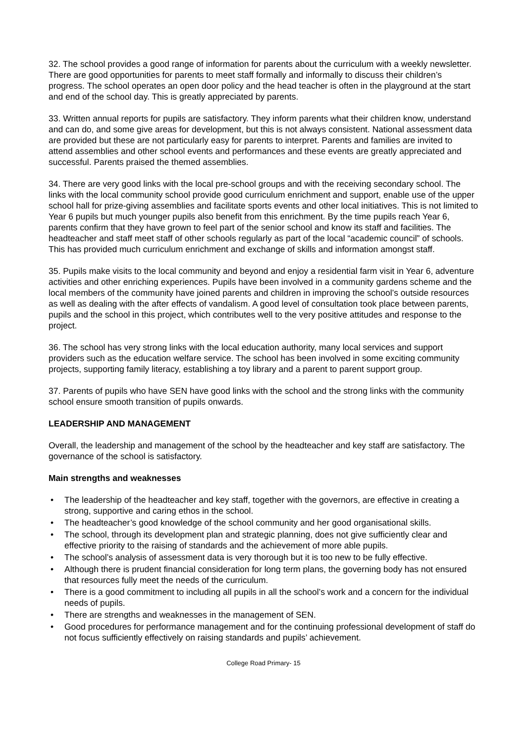32. The school provides a good range of information for parents about the curriculum with a weekly newsletter. There are good opportunities for parents to meet staff formally and informally to discuss their children’s progress. The school operates an open door policy and the head teacher is often in the playground at the start and end of the school day. This is greatly appreciated by parents.
33. Written annual reports for pupils are satisfactory. They inform parents what their children know, understand and can do, and some give areas for development, but this is not always consistent. National assessment data are provided but these are not particularly easy for parents to interpret. Parents and families are invited to attend assemblies and other school events and performances and these events are greatly appreciated and successful. Parents praised the themed assemblies.
34. There are very good links with the local pre-school groups and with the receiving secondary school. The links with the local community school provide good curriculum enrichment and support, enable use of the upper school hall for prize-giving assemblies and facilitate sports events and other local initiatives. This is not limited to Year 6 pupils but much younger pupils also benefit from this enrichment. By the time pupils reach Year 6, parents confirm that they have grown to feel part of the senior school and know its staff and facilities. The headteacher and staff meet staff of other schools regularly as part of the local “academic council” of schools. This has provided much curriculum enrichment and exchange of skills and information amongst staff.
35. Pupils make visits to the local community and beyond and enjoy a residential farm visit in Year 6, adventure activities and other enriching experiences. Pupils have been involved in a community gardens scheme and the local members of the community have joined parents and children in improving the school’s outside resources as well as dealing with the after effects of vandalism. A good level of consultation took place between parents, pupils and the school in this project, which contributes well to the very positive attitudes and response to the project.
36. The school has very strong links with the local education authority, many local services and support providers such as the education welfare service. The school has been involved in some exciting community projects, supporting family literacy, establishing a toy library and a parent to parent support group.
37. Parents of pupils who have SEN have good links with the school and the strong links with the community school ensure smooth transition of pupils onwards.
LEADERSHIP AND MANAGEMENT
Overall, the leadership and management of the school by the headteacher and key staff are satisfactory. The governance of the school is satisfactory.
Main strengths and weaknesses
• The leadership of the headteacher and key staff, together with the governors, are effective in creating a strong, supportive and caring ethos in the school.
• The headteacher’s good knowledge of the school community and her good organisational skills.
• The school, through its development plan and strategic planning, does not give sufficiently clear and effective priority to the raising of standards and the achievement of more able pupils.
• The school’s analysis of assessment data is very thorough but it is too new to be fully effective.
• Although there is prudent financial consideration for long term plans, the governing body has not ensured that resources fully meet the needs of the curriculum.
• There is a good commitment to including all pupils in all the school’s work and a concern for the individual needs of pupils.
• There are strengths and weaknesses in the management of SEN.
• Good procedures for performance management and for the continuing professional development of staff do not focus sufficiently effectively on raising standards and pupils’ achievement.
College Road Primary- 15